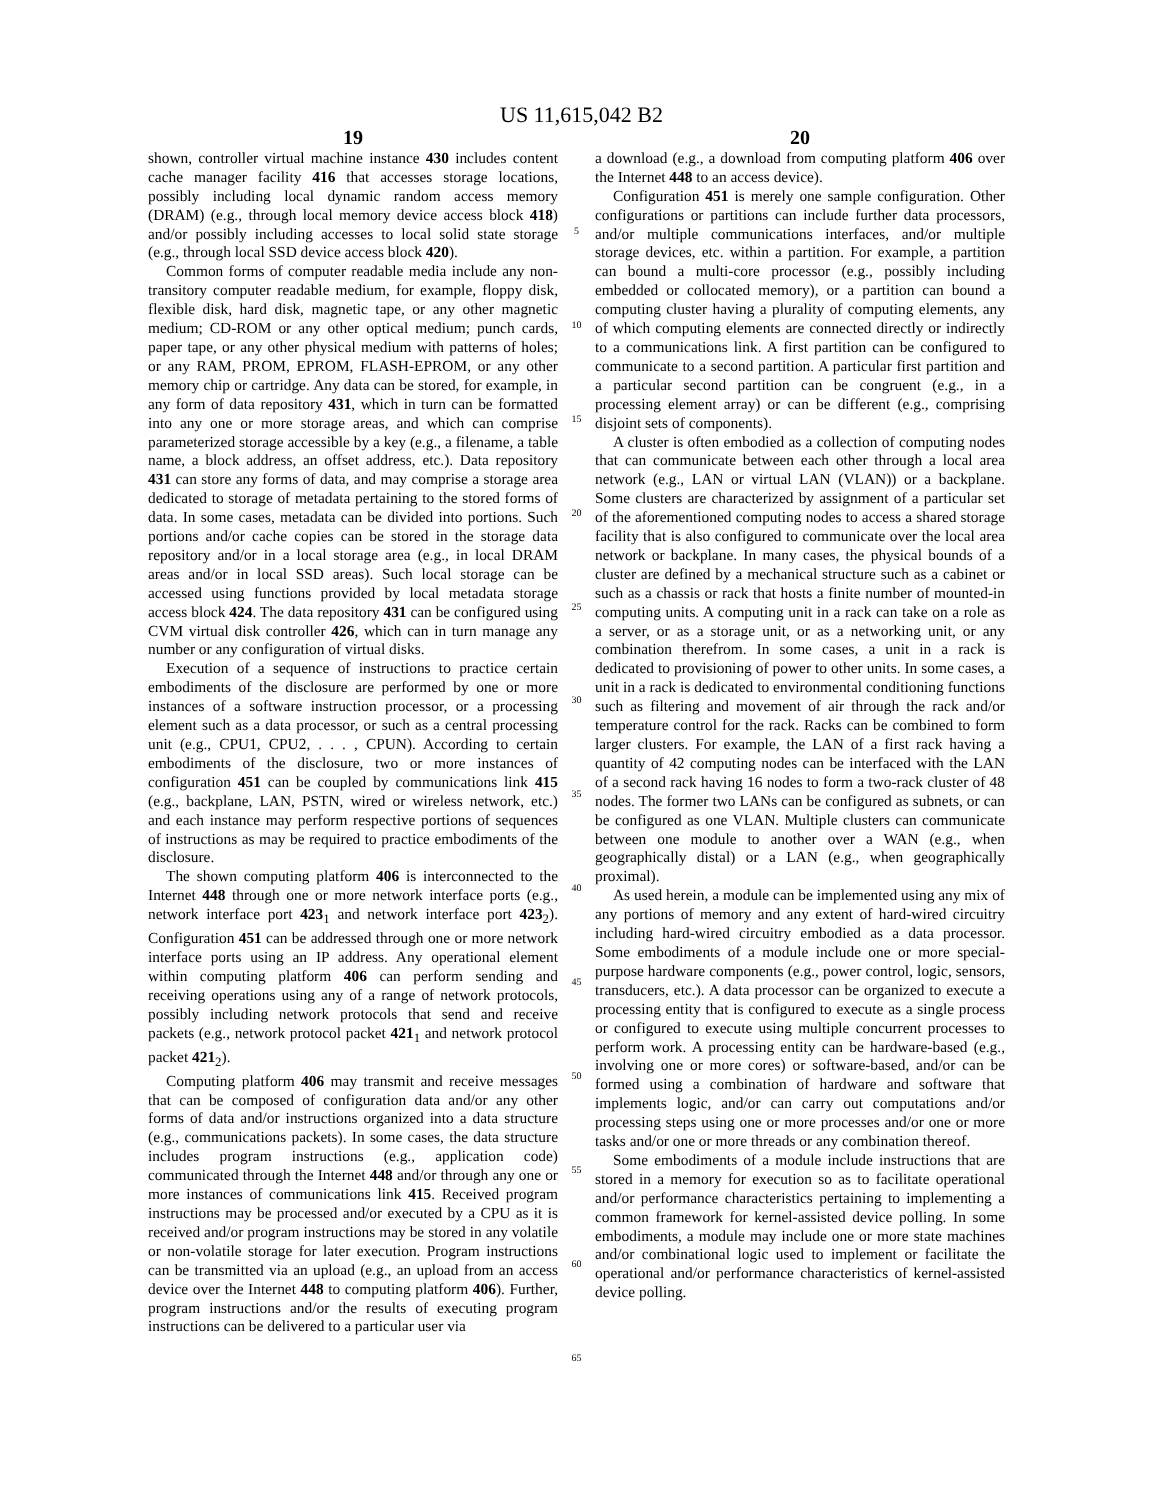US 11,615,042 B2
19
shown, controller virtual machine instance 430 includes content cache manager facility 416 that accesses storage locations, possibly including local dynamic random access memory (DRAM) (e.g., through local memory device access block 418) and/or possibly including accesses to local solid state storage (e.g., through local SSD device access block 420).
Common forms of computer readable media include any non-transitory computer readable medium, for example, floppy disk, flexible disk, hard disk, magnetic tape, or any other magnetic medium; CD-ROM or any other optical medium; punch cards, paper tape, or any other physical medium with patterns of holes; or any RAM, PROM, EPROM, FLASH-EPROM, or any other memory chip or cartridge. Any data can be stored, for example, in any form of data repository 431, which in turn can be formatted into any one or more storage areas, and which can comprise parameterized storage accessible by a key (e.g., a filename, a table name, a block address, an offset address, etc.). Data repository 431 can store any forms of data, and may comprise a storage area dedicated to storage of metadata pertaining to the stored forms of data. In some cases, metadata can be divided into portions. Such portions and/or cache copies can be stored in the storage data repository and/or in a local storage area (e.g., in local DRAM areas and/or in local SSD areas). Such local storage can be accessed using functions provided by local metadata storage access block 424. The data repository 431 can be configured using CVM virtual disk controller 426, which can in turn manage any number or any configuration of virtual disks.
Execution of a sequence of instructions to practice certain embodiments of the disclosure are performed by one or more instances of a software instruction processor, or a processing element such as a data processor, or such as a central processing unit (e.g., CPU1, CPU2, . . . , CPUN). According to certain embodiments of the disclosure, two or more instances of configuration 451 can be coupled by communications link 415 (e.g., backplane, LAN, PSTN, wired or wireless network, etc.) and each instance may perform respective portions of sequences of instructions as may be required to practice embodiments of the disclosure.
The shown computing platform 406 is interconnected to the Internet 448 through one or more network interface ports (e.g., network interface port 423<sub>1</sub> and network interface port 423<sub>2</sub>). Configuration 451 can be addressed through one or more network interface ports using an IP address. Any operational element within computing platform 406 can perform sending and receiving operations using any of a range of network protocols, possibly including network protocols that send and receive packets (e.g., network protocol packet 421<sub>1</sub> and network protocol packet 421<sub>2</sub>).
Computing platform 406 may transmit and receive messages that can be composed of configuration data and/or any other forms of data and/or instructions organized into a data structure (e.g., communications packets). In some cases, the data structure includes program instructions (e.g., application code) communicated through the Internet 448 and/or through any one or more instances of communications link 415. Received program instructions may be processed and/or executed by a CPU as it is received and/or program instructions may be stored in any volatile or non-volatile storage for later execution. Program instructions can be transmitted via an upload (e.g., an upload from an access device over the Internet 448 to computing platform 406). Further, program instructions and/or the results of executing program instructions can be delivered to a particular user via
5
10
15
20
25
30
35
40
45
50
55
60
65
20
a download (e.g., a download from computing platform 406 over the Internet 448 to an access device).
Configuration 451 is merely one sample configuration. Other configurations or partitions can include further data processors, and/or multiple communications interfaces, and/or multiple storage devices, etc. within a partition. For example, a partition can bound a multi-core processor (e.g., possibly including embedded or collocated memory), or a partition can bound a computing cluster having a plurality of computing elements, any of which computing elements are connected directly or indirectly to a communications link. A first partition can be configured to communicate to a second partition. A particular first partition and a particular second partition can be congruent (e.g., in a processing element array) or can be different (e.g., comprising disjoint sets of components).
A cluster is often embodied as a collection of computing nodes that can communicate between each other through a local area network (e.g., LAN or virtual LAN (VLAN)) or a backplane. Some clusters are characterized by assignment of a particular set of the aforementioned computing nodes to access a shared storage facility that is also configured to communicate over the local area network or backplane. In many cases, the physical bounds of a cluster are defined by a mechanical structure such as a cabinet or such as a chassis or rack that hosts a finite number of mounted-in computing units. A computing unit in a rack can take on a role as a server, or as a storage unit, or as a networking unit, or any combination therefrom. In some cases, a unit in a rack is dedicated to provisioning of power to other units. In some cases, a unit in a rack is dedicated to environmental conditioning functions such as filtering and movement of air through the rack and/or temperature control for the rack. Racks can be combined to form larger clusters. For example, the LAN of a first rack having a quantity of 42 computing nodes can be interfaced with the LAN of a second rack having 16 nodes to form a two-rack cluster of 48 nodes. The former two LANs can be configured as subnets, or can be configured as one VLAN. Multiple clusters can communicate between one module to another over a WAN (e.g., when geographically distal) or a LAN (e.g., when geographically proximal).
As used herein, a module can be implemented using any mix of any portions of memory and any extent of hard-wired circuitry including hard-wired circuitry embodied as a data processor. Some embodiments of a module include one or more special-purpose hardware components (e.g., power control, logic, sensors, transducers, etc.). A data processor can be organized to execute a processing entity that is configured to execute as a single process or configured to execute using multiple concurrent processes to perform work. A processing entity can be hardware-based (e.g., involving one or more cores) or software-based, and/or can be formed using a combination of hardware and software that implements logic, and/or can carry out computations and/or processing steps using one or more processes and/or one or more tasks and/or one or more threads or any combination thereof.
Some embodiments of a module include instructions that are stored in a memory for execution so as to facilitate operational and/or performance characteristics pertaining to implementing a common framework for kernel-assisted device polling. In some embodiments, a module may include one or more state machines and/or combinational logic used to implement or facilitate the operational and/or performance characteristics of kernel-assisted device polling.